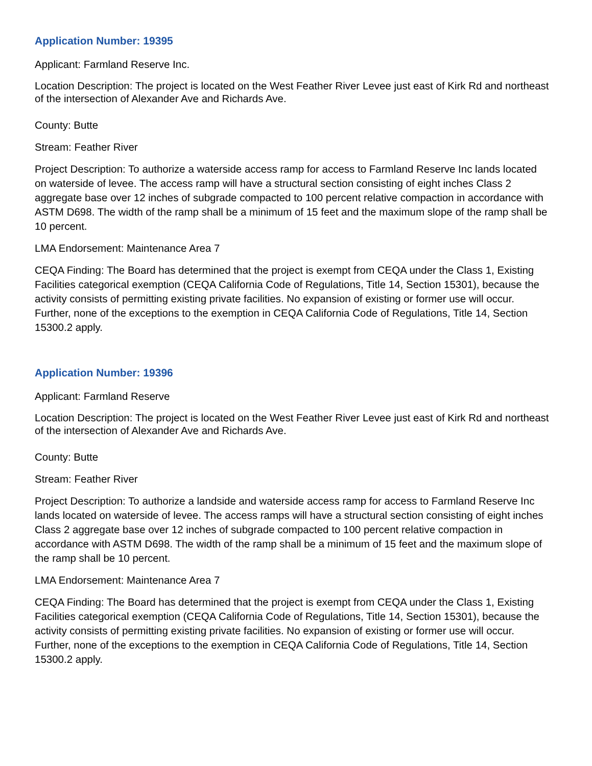Application Number: 19395
Applicant: Farmland Reserve Inc.
Location Description: The project is located on the West Feather River Levee just east of Kirk Rd and northeast of the intersection of Alexander Ave and Richards Ave.
County: Butte
Stream: Feather River
Project Description: To authorize a waterside access ramp for access to Farmland Reserve Inc lands located on waterside of levee. The access ramp will have a structural section consisting of eight inches Class 2 aggregate base over 12 inches of subgrade compacted to 100 percent relative compaction in accordance with ASTM D698. The width of the ramp shall be a minimum of 15 feet and the maximum slope of the ramp shall be 10 percent.
LMA Endorsement: Maintenance Area 7
CEQA Finding: The Board has determined that the project is exempt from CEQA under the Class 1, Existing Facilities categorical exemption (CEQA California Code of Regulations, Title 14, Section 15301), because the activity consists of permitting existing private facilities. No expansion of existing or former use will occur. Further, none of the exceptions to the exemption in CEQA California Code of Regulations, Title 14, Section 15300.2 apply.
Application Number: 19396
Applicant: Farmland Reserve
Location Description: The project is located on the West Feather River Levee just east of Kirk Rd and northeast of the intersection of Alexander Ave and Richards Ave.
County: Butte
Stream: Feather River
Project Description: To authorize a landside and waterside access ramp for access to Farmland Reserve Inc lands located on waterside of levee. The access ramps will have a structural section consisting of eight inches Class 2 aggregate base over 12 inches of subgrade compacted to 100 percent relative compaction in accordance with ASTM D698. The width of the ramp shall be a minimum of 15 feet and the maximum slope of the ramp shall be 10 percent.
LMA Endorsement: Maintenance Area 7
CEQA Finding: The Board has determined that the project is exempt from CEQA under the Class 1, Existing Facilities categorical exemption (CEQA California Code of Regulations, Title 14, Section 15301), because the activity consists of permitting existing private facilities. No expansion of existing or former use will occur. Further, none of the exceptions to the exemption in CEQA California Code of Regulations, Title 14, Section 15300.2 apply.